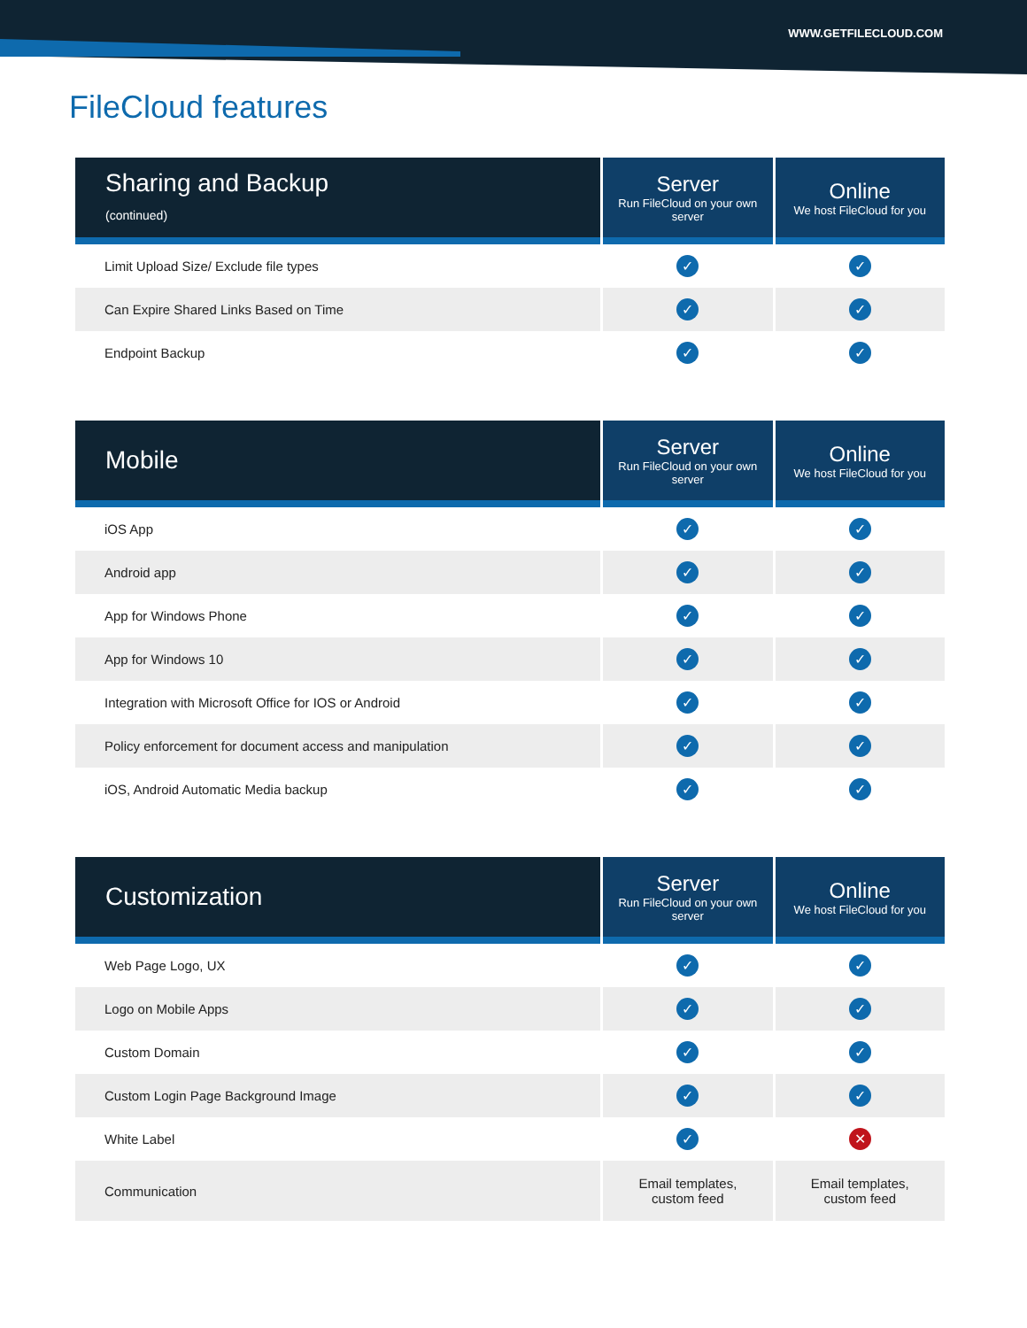WWW.GETFILECLOUD.COM
FileCloud features
| Sharing and Backup (continued) | Server Run FileCloud on your own server | Online We host FileCloud for you |
| --- | --- | --- |
| Limit Upload Size/ Exclude file types | ✓ | ✓ |
| Can Expire Shared Links Based on Time | ✓ | ✓ |
| Endpoint Backup | ✓ | ✓ |
| Mobile | Server Run FileCloud on your own server | Online We host FileCloud for you |
| --- | --- | --- |
| iOS App | ✓ | ✓ |
| Android app | ✓ | ✓ |
| App for Windows Phone | ✓ | ✓ |
| App for Windows 10 | ✓ | ✓ |
| Integration with Microsoft Office for IOS or Android | ✓ | ✓ |
| Policy enforcement for document access and manipulation | ✓ | ✓ |
| iOS, Android Automatic Media backup | ✓ | ✓ |
| Customization | Server Run FileCloud on your own server | Online We host FileCloud for you |
| --- | --- | --- |
| Web Page Logo, UX | ✓ | ✓ |
| Logo on Mobile Apps | ✓ | ✓ |
| Custom Domain | ✓ | ✓ |
| Custom Login Page Background Image | ✓ | ✓ |
| White Label | ✓ | ✕ |
| Communication | Email templates, custom feed | Email templates, custom feed |